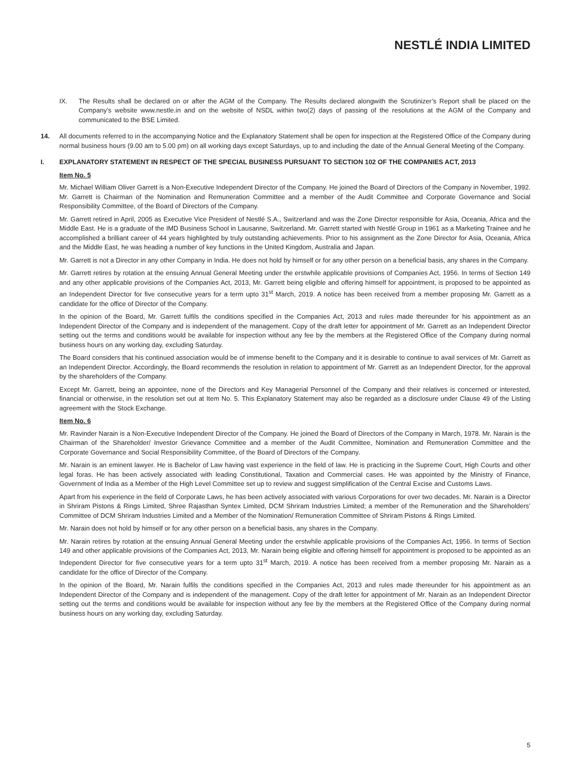NESTLÉ INDIA LIMITED
IX. The Results shall be declared on or after the AGM of the Company. The Results declared alongwith the Scrutinizer’s Report shall be placed on the Company’s website www.nestle.in and on the website of NSDL within two(2) days of passing of the resolutions at the AGM of the Company and communicated to the BSE Limited.
14. All documents referred to in the accompanying Notice and the Explanatory Statement shall be open for inspection at the Registered Office of the Company during normal business hours (9.00 am to 5.00 pm) on all working days except Saturdays, up to and including the date of the Annual General Meeting of the Company.
I. EXPLANATORY STATEMENT IN RESPECT OF THE SPECIAL BUSINESS PURSUANT TO SECTION 102 OF THE COMPANIES ACT, 2013
Item No. 5
Mr. Michael William Oliver Garrett is a Non-Executive Independent Director of the Company. He joined the Board of Directors of the Company in November, 1992. Mr. Garrett is Chairman of the Nomination and Remuneration Committee and a member of the Audit Committee and Corporate Governance and Social Responsibility Committee, of the Board of Directors of the Company.
Mr. Garrett retired in April, 2005 as Executive Vice President of Nestlé S.A., Switzerland and was the Zone Director responsible for Asia, Oceania, Africa and the Middle East. He is a graduate of the IMD Business School in Lausanne, Switzerland. Mr. Garrett started with Nestlé Group in 1961 as a Marketing Trainee and he accomplished a brilliant career of 44 years highlighted by truly outstanding achievements. Prior to his assignment as the Zone Director for Asia, Oceania, Africa and the Middle East, he was heading a number of key functions in the United Kingdom, Australia and Japan.
Mr. Garrett is not a Director in any other Company in India. He does not hold by himself or for any other person on a beneficial basis, any shares in the Company.
Mr. Garrett retires by rotation at the ensuing Annual General Meeting under the erstwhile applicable provisions of Companies Act, 1956. In terms of Section 149 and any other applicable provisions of the Companies Act, 2013, Mr. Garrett being eligible and offering himself for appointment, is proposed to be appointed as an Independent Director for five consecutive years for a term upto 31<sup>st</sup> March, 2019. A notice has been received from a member proposing Mr. Garrett as a candidate for the office of Director of the Company.
In the opinion of the Board, Mr. Garrett fulfils the conditions specified in the Companies Act, 2013 and rules made thereunder for his appointment as an Independent Director of the Company and is independent of the management. Copy of the draft letter for appointment of Mr. Garrett as an Independent Director setting out the terms and conditions would be available for inspection without any fee by the members at the Registered Office of the Company during normal business hours on any working day, excluding Saturday.
The Board considers that his continued association would be of immense benefit to the Company and it is desirable to continue to avail services of Mr. Garrett as an Independent Director. Accordingly, the Board recommends the resolution in relation to appointment of Mr. Garrett as an Independent Director, for the approval by the shareholders of the Company.
Except Mr. Garrett, being an appointee, none of the Directors and Key Managerial Personnel of the Company and their relatives is concerned or interested, financial or otherwise, in the resolution set out at Item No. 5. This Explanatory Statement may also be regarded as a disclosure under Clause 49 of the Listing agreement with the Stock Exchange.
Item No. 6
Mr. Ravinder Narain is a Non-Executive Independent Director of the Company. He joined the Board of Directors of the Company in March, 1978. Mr. Narain is the Chairman of the Shareholder/ Investor Grievance Committee and a member of the Audit Committee, Nomination and Remuneration Committee and the Corporate Governance and Social Responsibility Committee, of the Board of Directors of the Company.
Mr. Narain is an eminent lawyer. He is Bachelor of Law having vast experience in the field of law. He is practicing in the Supreme Court, High Courts and other legal foras. He has been actively associated with leading Constitutional, Taxation and Commercial cases. He was appointed by the Ministry of Finance, Government of India as a Member of the High Level Committee set up to review and suggest simplification of the Central Excise and Customs Laws.
Apart from his experience in the field of Corporate Laws, he has been actively associated with various Corporations for over two decades. Mr. Narain is a Director in Shriram Pistons & Rings Limited, Shree Rajasthan Syntex Limited, DCM Shriram Industries Limited; a member of the Remuneration and the Shareholders’ Committee of DCM Shriram Industries Limited and a Member of the Nomination/ Remuneration Committee of Shriram Pistons & Rings Limited.
Mr. Narain does not hold by himself or for any other person on a beneficial basis, any shares in the Company.
Mr. Narain retires by rotation at the ensuing Annual General Meeting under the erstwhile applicable provisions of the Companies Act, 1956. In terms of Section 149 and other applicable provisions of the Companies Act, 2013, Mr. Narain being eligible and offering himself for appointment is proposed to be appointed as an Independent Director for five consecutive years for a term upto 31<sup>st</sup> March, 2019. A notice has been received from a member proposing Mr. Narain as a candidate for the office of Director of the Company.
In the opinion of the Board, Mr. Narain fulfils the conditions specified in the Companies Act, 2013 and rules made thereunder for his appointment as an Independent Director of the Company and is independent of the management. Copy of the draft letter for appointment of Mr. Narain as an Independent Director setting out the terms and conditions would be available for inspection without any fee by the members at the Registered Office of the Company during normal business hours on any working day, excluding Saturday.
5